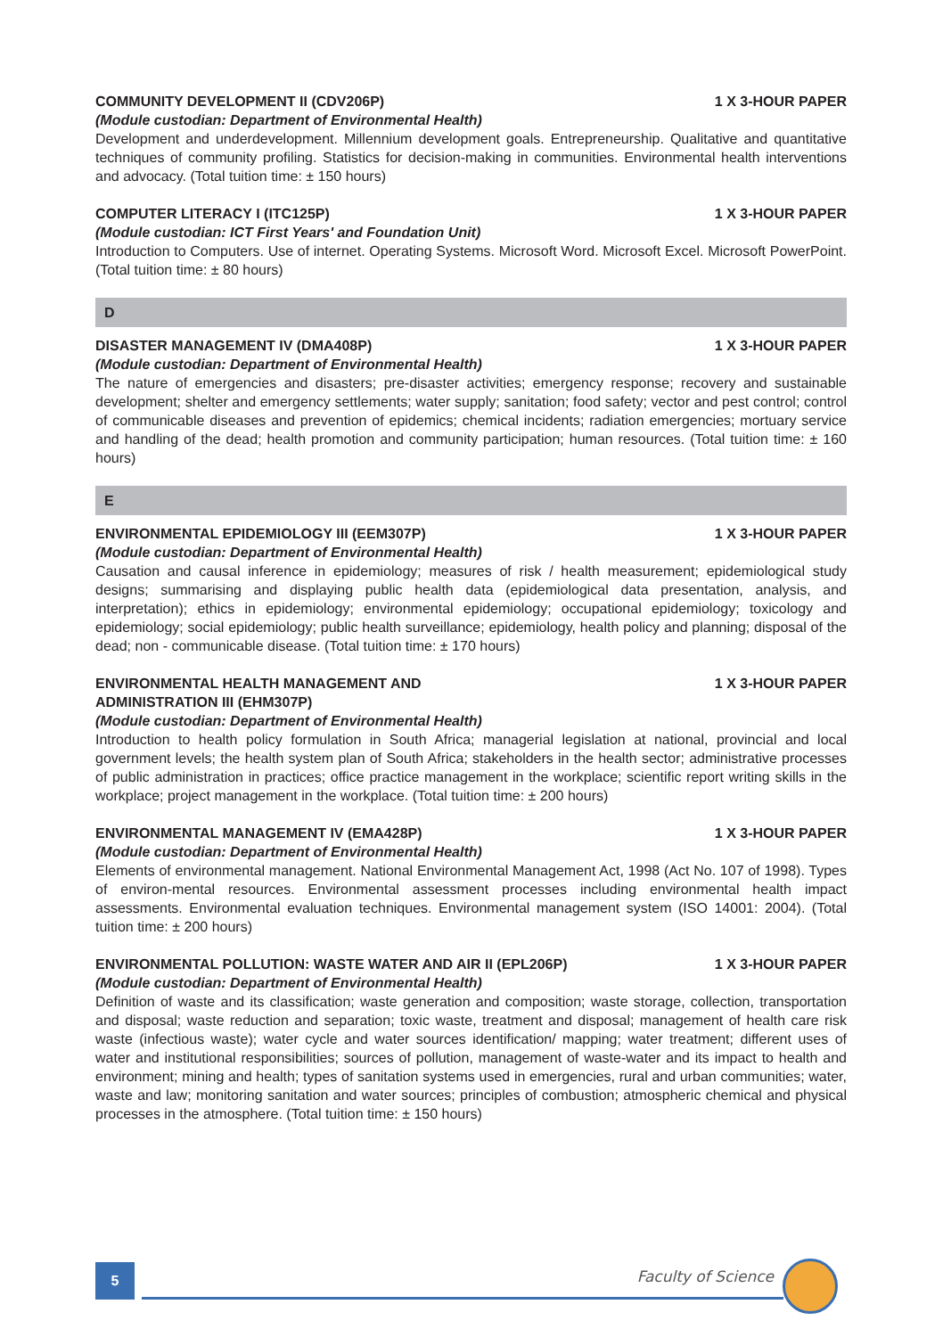COMMUNITY DEVELOPMENT II (CDV206P) 1 X 3-HOUR PAPER
(Module custodian: Department of Environmental Health)
Development and underdevelopment. Millennium development goals. Entrepreneurship. Qualitative and quantitative techniques of community profiling. Statistics for decision-making in communities. Environmental health interventions and advocacy. (Total tuition time: ± 150 hours)
COMPUTER LITERACY I (ITC125P) 1 X 3-HOUR PAPER
(Module custodian: ICT First Years' and Foundation Unit)
Introduction to Computers. Use of internet. Operating Systems. Microsoft Word. Microsoft Excel. Microsoft PowerPoint. (Total tuition time: ± 80 hours)
D
DISASTER MANAGEMENT IV (DMA408P) 1 X 3-HOUR PAPER
(Module custodian: Department of Environmental Health)
The nature of emergencies and disasters; pre-disaster activities; emergency response; recovery and sustainable development; shelter and emergency settlements; water supply; sanitation; food safety; vector and pest control; control of communicable diseases and prevention of epidemics; chemical incidents; radiation emergencies; mortuary service and handling of the dead; health promotion and community participation; human resources. (Total tuition time: ± 160 hours)
E
ENVIRONMENTAL EPIDEMIOLOGY III (EEM307P) 1 X 3-HOUR PAPER
(Module custodian: Department of Environmental Health)
Causation and causal inference in epidemiology; measures of risk / health measurement; epidemiological study designs; summarising and displaying public health data (epidemiological data presentation, analysis, and interpretation); ethics in epidemiology; environmental epidemiology; occupational epidemiology; toxicology and epidemiology; social epidemiology; public health surveillance; epidemiology, health policy and planning; disposal of the dead; non - communicable disease. (Total tuition time: ± 170 hours)
ENVIRONMENTAL HEALTH MANAGEMENT AND
ADMINISTRATION III (EHM307P) 1 X 3-HOUR PAPER
(Module custodian: Department of Environmental Health)
Introduction to health policy formulation in South Africa; managerial legislation at national, provincial and local government levels; the health system plan of South Africa; stakeholders in the health sector; administrative processes of public administration in practices; office practice management in the workplace; scientific report writing skills in the workplace; project management in the workplace. (Total tuition time: ± 200 hours)
ENVIRONMENTAL MANAGEMENT IV (EMA428P) 1 X 3-HOUR PAPER
(Module custodian: Department of Environmental Health)
Elements of environmental management. National Environmental Management Act, 1998 (Act No. 107 of 1998). Types of environ-mental resources. Environmental assessment processes including environmental health impact assessments. Environmental evaluation techniques. Environmental management system (ISO 14001: 2004). (Total tuition time: ± 200 hours)
ENVIRONMENTAL POLLUTION: WASTE WATER AND AIR II (EPL206P) 1 X 3-HOUR PAPER
(Module custodian: Department of Environmental Health)
Definition of waste and its classification; waste generation and composition; waste storage, collection, transportation and disposal; waste reduction and separation; toxic waste, treatment and disposal; management of health care risk waste (infectious waste); water cycle and water sources identification/ mapping; water treatment; different uses of water and institutional responsibilities; sources of pollution, management of waste-water and its impact to health and environment; mining and health; types of sanitation systems used in emergencies, rural and urban communities; water, waste and law; monitoring sanitation and water sources; principles of combustion; atmospheric chemical and physical processes in the atmosphere. (Total tuition time: ± 150 hours)
5 Faculty of Science